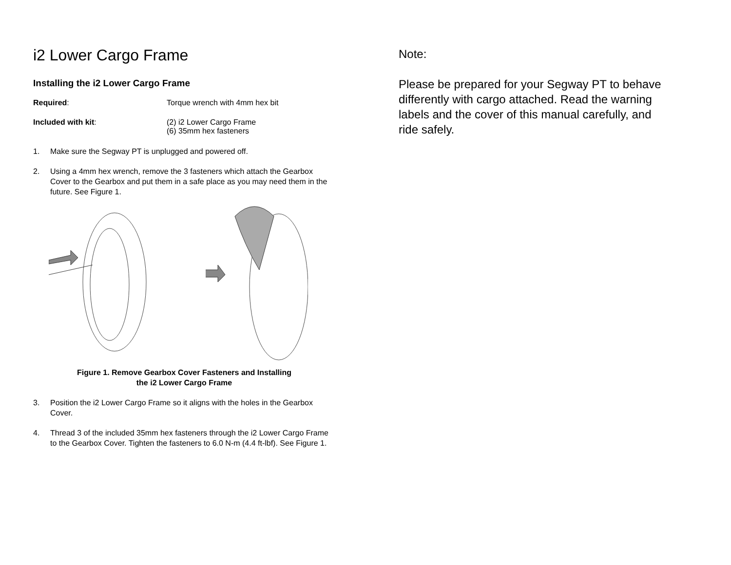i2 Lower Cargo Frame
Installing the i2 Lower Cargo Frame
Required: Torque wrench with 4mm hex bit
Included with kit: (2) i2 Lower Cargo Frame
(6) 35mm hex fasteners
1. Make sure the Segway PT is unplugged and powered off.
2. Using a 4mm hex wrench, remove the 3 fasteners which attach the Gearbox Cover to the Gearbox and put them in a safe place as you may need them in the future. See Figure 1.
Figure 1. Remove Gearbox Cover Fasteners and Installing
the i2 Lower Cargo Frame
3. Position the i2 Lower Cargo Frame so it aligns with the holes in the Gearbox Cover.
4. Thread 3 of the included 35mm hex fasteners through the i2 Lower Cargo Frame to the Gearbox Cover. Tighten the fasteners to 6.0 N-m (4.4 ft-lbf). See Figure 1.
Note:
Please be prepared for your Segway PT to behave differently with cargo attached. Read the warning labels and the cover of this manual carefully, and ride safely.